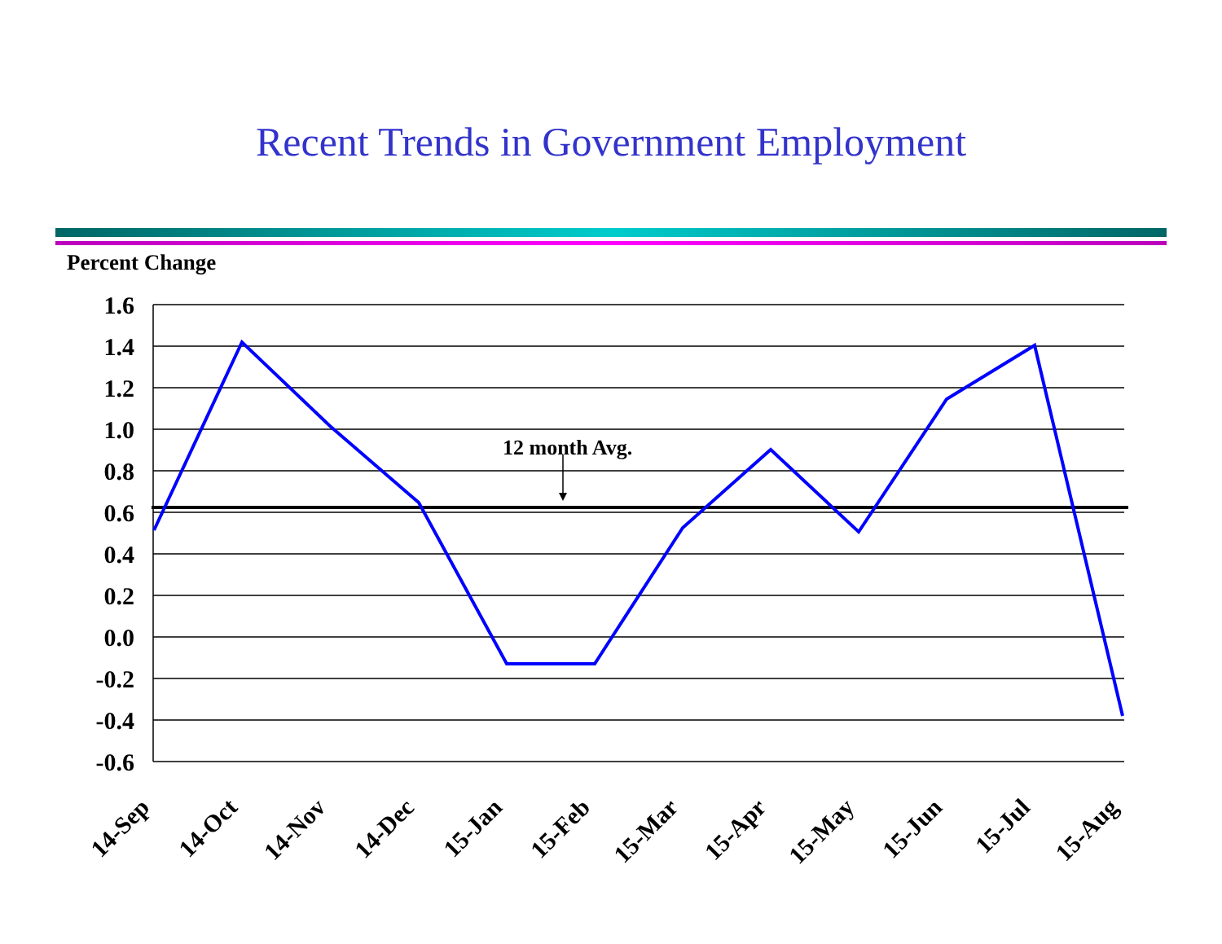Recent Trends in Government Employment
Percent Change
12 month Avg.
1.6
1.4
1.2
1.0
0.8
0.6
0.4
0.2
0.0
-0.2
-0.4
-0.6
14-Sep
14-Oct
14-Nov
14-Dec
15-Jan
15-Feb
15-Mar
15-Apr
15-May
15-Jun
15-Jul
15-Aug